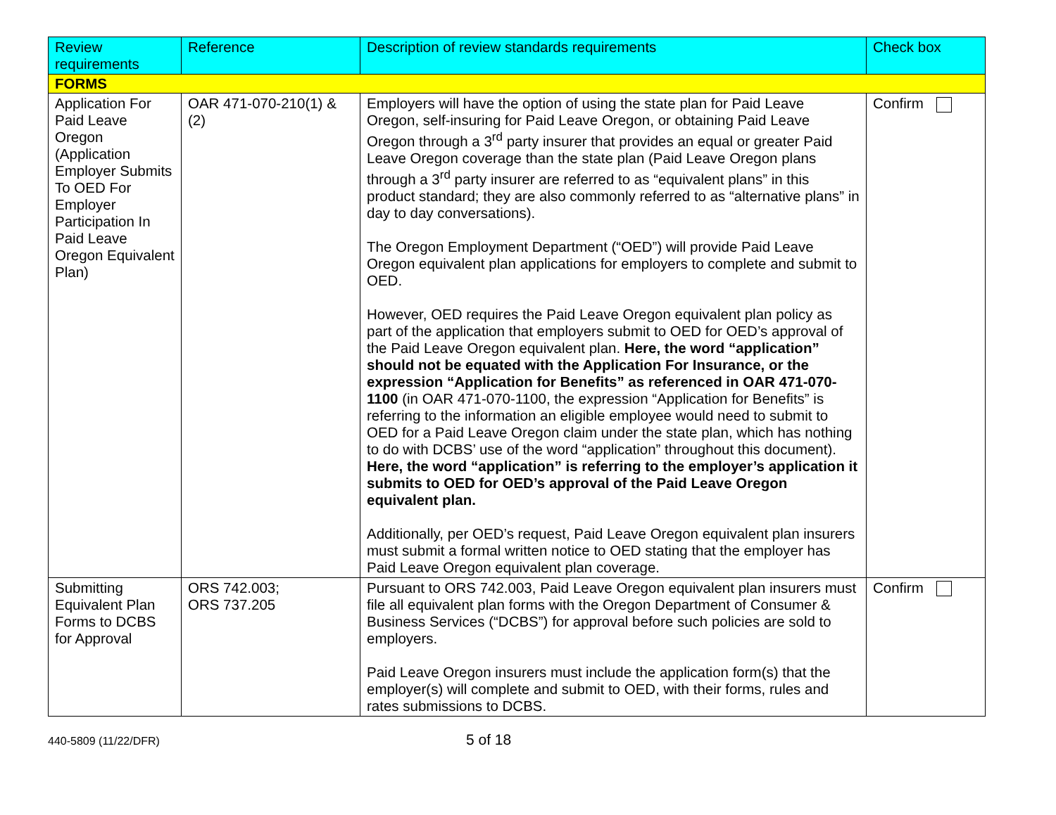| Review requirements | Reference | Description of review standards requirements | Check box |
| --- | --- | --- | --- |
| FORMS | | | |
| Application For Paid Leave Oregon (Application Employer Submits To OED For Employer Participation In Paid Leave Oregon Equivalent Plan) | OAR 471-070-210(1) &(2) | Employers will have the option of using the state plan for Paid Leave Oregon, self-insuring for Paid Leave Oregon, or obtaining Paid Leave Oregon through a 3<sup>rd</sup> party insurer that provides an equal or greater Paid Leave Oregon coverage than the state plan (Paid Leave Oregon plans through a 3<sup>rd</sup> party insurer are referred to as “equivalent plans” in this product standard; they are also commonly referred to as “alternative plans” in day to day conversations). The Oregon Employment Department (“OED”) will provide Paid Leave Oregon equivalent plan applications for employers to complete and submit to OED. However, OED requires the Paid Leave Oregon equivalent plan policy as part of the application that employers submit to OED for OED’s approval of the Paid Leave Oregon equivalent plan. Here, the word “application” should not be equated with the Application For Insurance, or the expression “Application for Benefits” as referenced in OAR 471-070-1100 (in OAR 471-070-1100, the expression “Application for Benefits” is referring to the information an eligible employee would need to submit to OED for a Paid Leave Oregon claim under the state plan, which has nothing to do with DCBS’ use of the word “application” throughout this document). Here, the word “application” is referring to the employer’s application it submits to OED for OED’s approval of the Paid Leave Oregon equivalent plan. Additionally, per OED’s request, Paid Leave Oregon equivalent plan insurers must submit a formal written notice to OED stating that the employer has Paid Leave Oregon equivalent plan coverage. | Confirm |
| Submitting Equivalent Plan Forms to DCBS for Approval | ORS 742.003; ORS 737.205 | Pursuant to ORS 742.003, Paid Leave Oregon equivalent plan insurers must file all equivalent plan forms with the Oregon Department of Consumer & Business Services (“DCBS”) for approval before such policies are sold to employers. Paid Leave Oregon insurers must include the application form(s) that the employer(s) will complete and submit to OED, with their forms, rules and rates submissions to DCBS. | Confirm |
440-5809 (11/22/DFR) 5 of 18